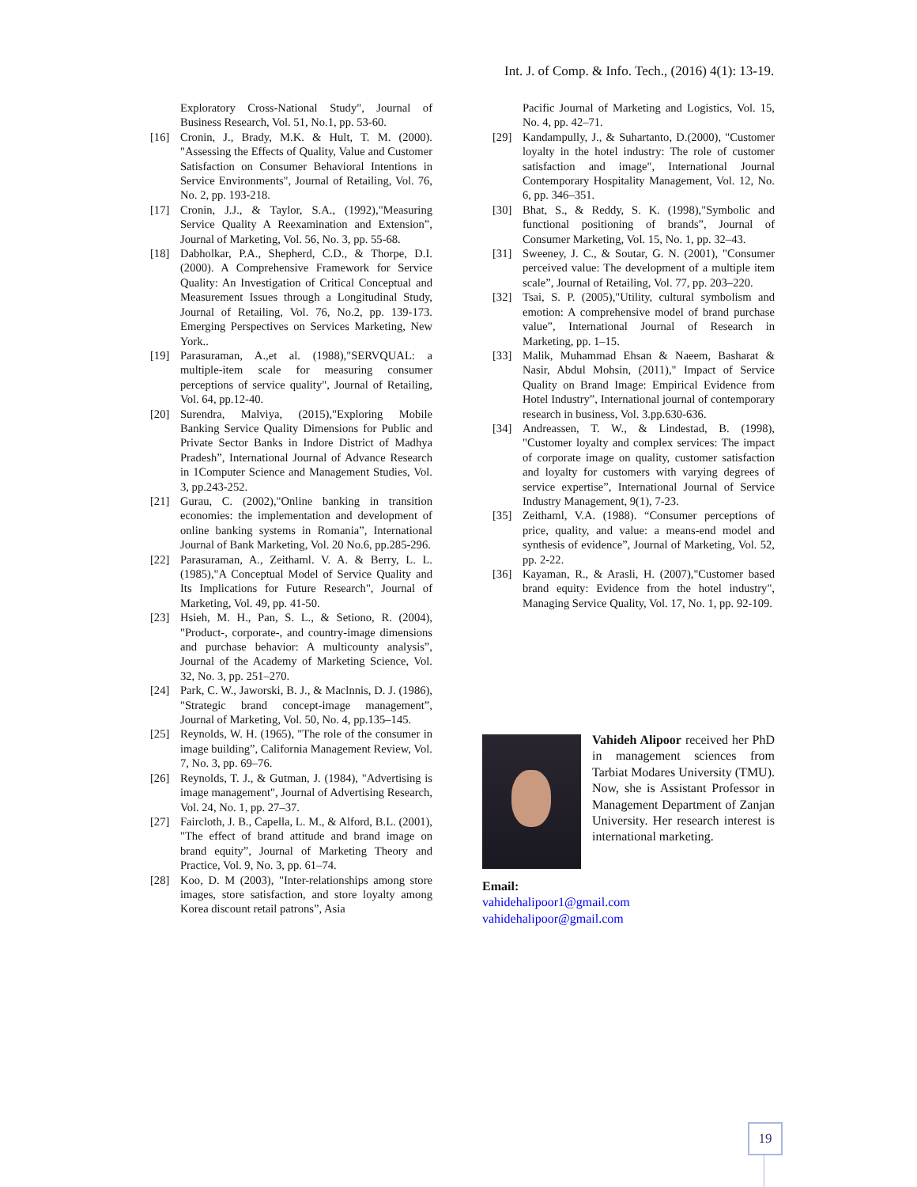Int. J. of Comp. & Info. Tech., (2016) 4(1): 13-19.
Exploratory Cross-National Study", Journal of Business Research, Vol. 51, No.1, pp. 53-60.
[16] Cronin, J., Brady, M.K. & Hult, T. M. (2000). "Assessing the Effects of Quality, Value and Customer Satisfaction on Consumer Behavioral Intentions in Service Environments", Journal of Retailing, Vol. 76, No. 2, pp. 193-218.
[17] Cronin, J.J., & Taylor, S.A., (1992),"Measuring Service Quality A Reexamination and Extension”, Journal of Marketing, Vol. 56, No. 3, pp. 55-68.
[18] Dabholkar, P.A., Shepherd, C.D., & Thorpe, D.I. (2000). A Comprehensive Framework for Service Quality: An Investigation of Critical Conceptual and Measurement Issues through a Longitudinal Study, Journal of Retailing, Vol. 76, No.2, pp. 139-173. Emerging Perspectives on Services Marketing, New York..
[19] Parasuraman, A.,et al. (1988),"SERVQUAL: a multiple-item scale for measuring consumer perceptions of service quality", Journal of Retailing, Vol. 64, pp.12-40.
[20] Surendra, Malviya, (2015),"Exploring Mobile Banking Service Quality Dimensions for Public and Private Sector Banks in Indore District of Madhya Pradesh”, International Journal of Advance Research in 1Computer Science and Management Studies, Vol. 3, pp.243-252.
[21] Gurau, C. (2002),"Online banking in transition economies: the implementation and development of online banking systems in Romania”, International Journal of Bank Marketing, Vol. 20 No.6, pp.285-296.
[22] Parasuraman, A., Zeithaml. V. A. & Berry, L. L. (1985),"A Conceptual Model of Service Quality and Its Implications for Future Research", Journal of Marketing, Vol. 49, pp. 41-50.
[23] Hsieh, M. H., Pan, S. L., & Setiono, R. (2004), "Product-, corporate-, and country-image dimensions and purchase behavior: A multicounty analysis”, Journal of the Academy of Marketing Science, Vol. 32, No. 3, pp. 251–270.
[24] Park, C. W., Jaworski, B. J., & Maclnnis, D. J. (1986), "Strategic brand concept-image management”, Journal of Marketing, Vol. 50, No. 4, pp.135–145.
[25] Reynolds, W. H. (1965), "The role of the consumer in image building”, California Management Review, Vol. 7, No. 3, pp. 69–76.
[26] Reynolds, T. J., & Gutman, J. (1984), "Advertising is image management", Journal of Advertising Research, Vol. 24, No. 1, pp. 27–37.
[27] Faircloth, J. B., Capella, L. M., & Alford, B.L. (2001), "The effect of brand attitude and brand image on brand equity”, Journal of Marketing Theory and Practice, Vol. 9, No. 3, pp. 61–74.
[28] Koo, D. M (2003), "Inter-relationships among store images, store satisfaction, and store loyalty among Korea discount retail patrons”, Asia
Pacific Journal of Marketing and Logistics, Vol. 15, No. 4, pp. 42–71.
[29] Kandampully, J., & Suhartanto, D.(2000), "Customer loyalty in the hotel industry: The role of customer satisfaction and image", International Journal Contemporary Hospitality Management, Vol. 12, No. 6, pp. 346–351.
[30] Bhat, S., & Reddy, S. K. (1998),"Symbolic and functional positioning of brands”, Journal of Consumer Marketing, Vol. 15, No. 1, pp. 32–43.
[31] Sweeney, J. C., & Soutar, G. N. (2001), "Consumer perceived value: The development of a multiple item scale”, Journal of Retailing, Vol. 77, pp. 203–220.
[32] Tsai, S. P. (2005),"Utility, cultural symbolism and emotion: A comprehensive model of brand purchase value”, International Journal of Research in Marketing, pp. 1–15.
[33] Malik, Muhammad Ehsan & Naeem, Basharat & Nasir, Abdul Mohsin, (2011)," Impact of Service Quality on Brand Image: Empirical Evidence from Hotel Industry”, International journal of contemporary research in business, Vol. 3.pp.630-636.
[34] Andreassen, T. W., & Lindestad, B. (1998), "Customer loyalty and complex services: The impact of corporate image on quality, customer satisfaction and loyalty for customers with varying degrees of service expertise”, International Journal of Service Industry Management, 9(1), 7-23.
[35] Zeithaml, V.A. (1988). “Consumer perceptions of price, quality, and value: a means-end model and synthesis of evidence”, Journal of Marketing, Vol. 52, pp. 2-22.
[36] Kayaman, R., & Arasli, H. (2007),"Customer based brand equity: Evidence from the hotel industry", Managing Service Quality, Vol. 17, No. 1, pp. 92-109.
Vahideh Alipoor received her PhD in management sciences from Tarbiat Modares University (TMU). Now, she is Assistant Professor in Management Department of Zanjan University. Her research interest is international marketing.
Email:
vahidehalipoor1@gmail.com
vahidehalipoor@gmail.com
19